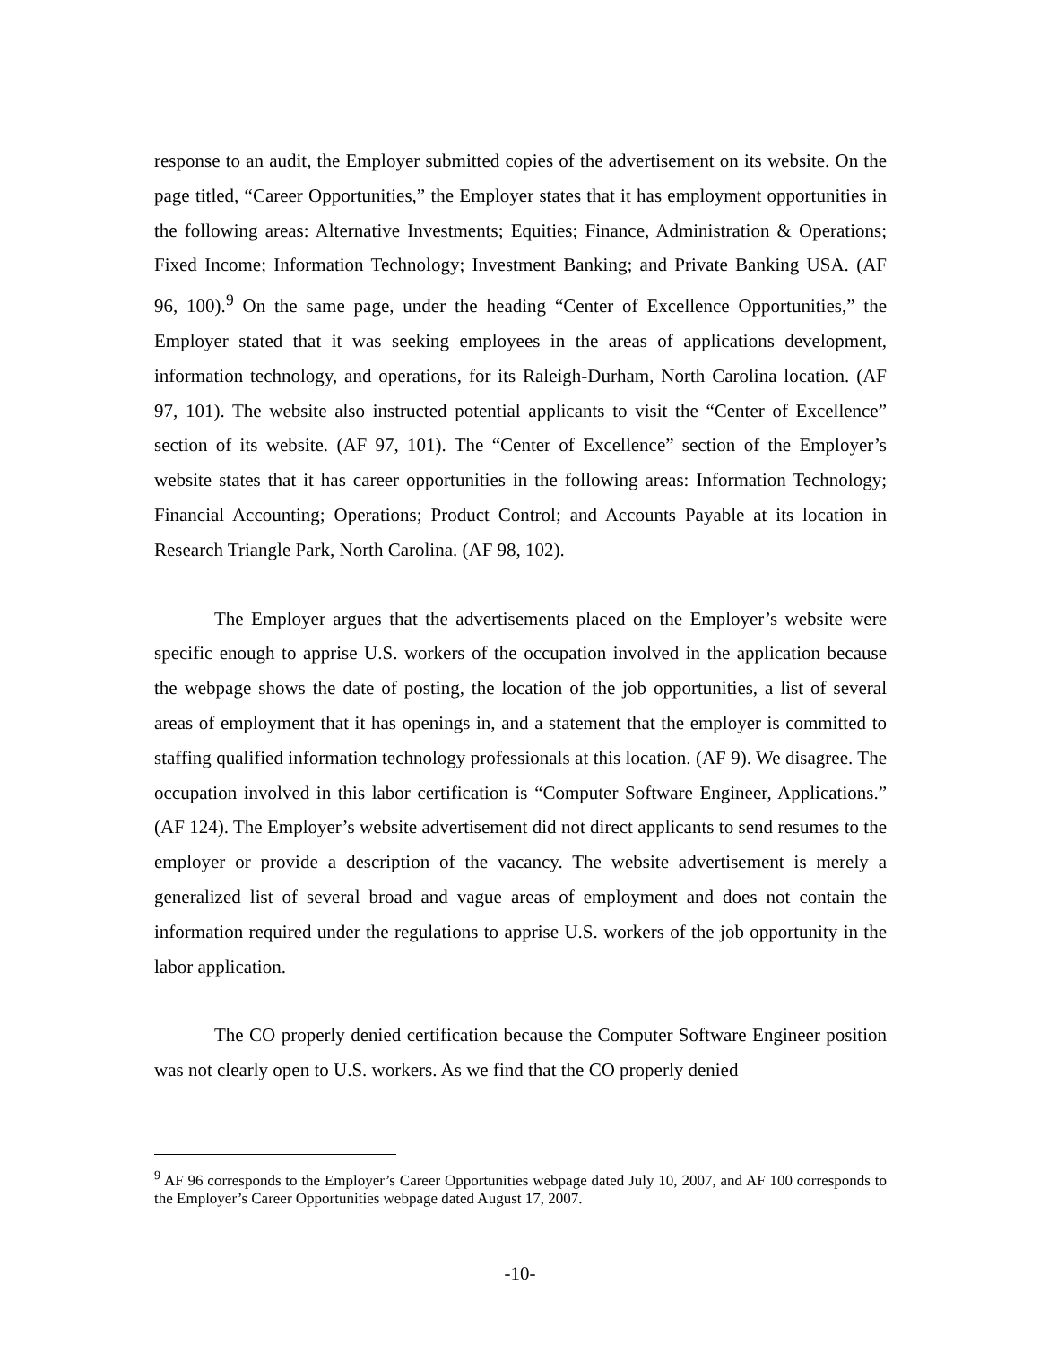response to an audit, the Employer submitted copies of the advertisement on its website. On the page titled, “Career Opportunities,” the Employer states that it has employment opportunities in the following areas: Alternative Investments; Equities; Finance, Administration & Operations; Fixed Income; Information Technology; Investment Banking; and Private Banking USA. (AF 96, 100).<sup>9</sup> On the same page, under the heading “Center of Excellence Opportunities,” the Employer stated that it was seeking employees in the areas of applications development, information technology, and operations, for its Raleigh-Durham, North Carolina location. (AF 97, 101). The website also instructed potential applicants to visit the “Center of Excellence” section of its website. (AF 97, 101). The “Center of Excellence” section of the Employer’s website states that it has career opportunities in the following areas: Information Technology; Financial Accounting; Operations; Product Control; and Accounts Payable at its location in Research Triangle Park, North Carolina. (AF 98, 102).
The Employer argues that the advertisements placed on the Employer’s website were specific enough to apprise U.S. workers of the occupation involved in the application because the webpage shows the date of posting, the location of the job opportunities, a list of several areas of employment that it has openings in, and a statement that the employer is committed to staffing qualified information technology professionals at this location. (AF 9). We disagree. The occupation involved in this labor certification is “Computer Software Engineer, Applications.” (AF 124). The Employer’s website advertisement did not direct applicants to send resumes to the employer or provide a description of the vacancy. The website advertisement is merely a generalized list of several broad and vague areas of employment and does not contain the information required under the regulations to apprise U.S. workers of the job opportunity in the labor application.
The CO properly denied certification because the Computer Software Engineer position was not clearly open to U.S. workers. As we find that the CO properly denied
<sup>9</sup> AF 96 corresponds to the Employer’s Career Opportunities webpage dated July 10, 2007, and AF 100 corresponds to the Employer’s Career Opportunities webpage dated August 17, 2007.
-10-